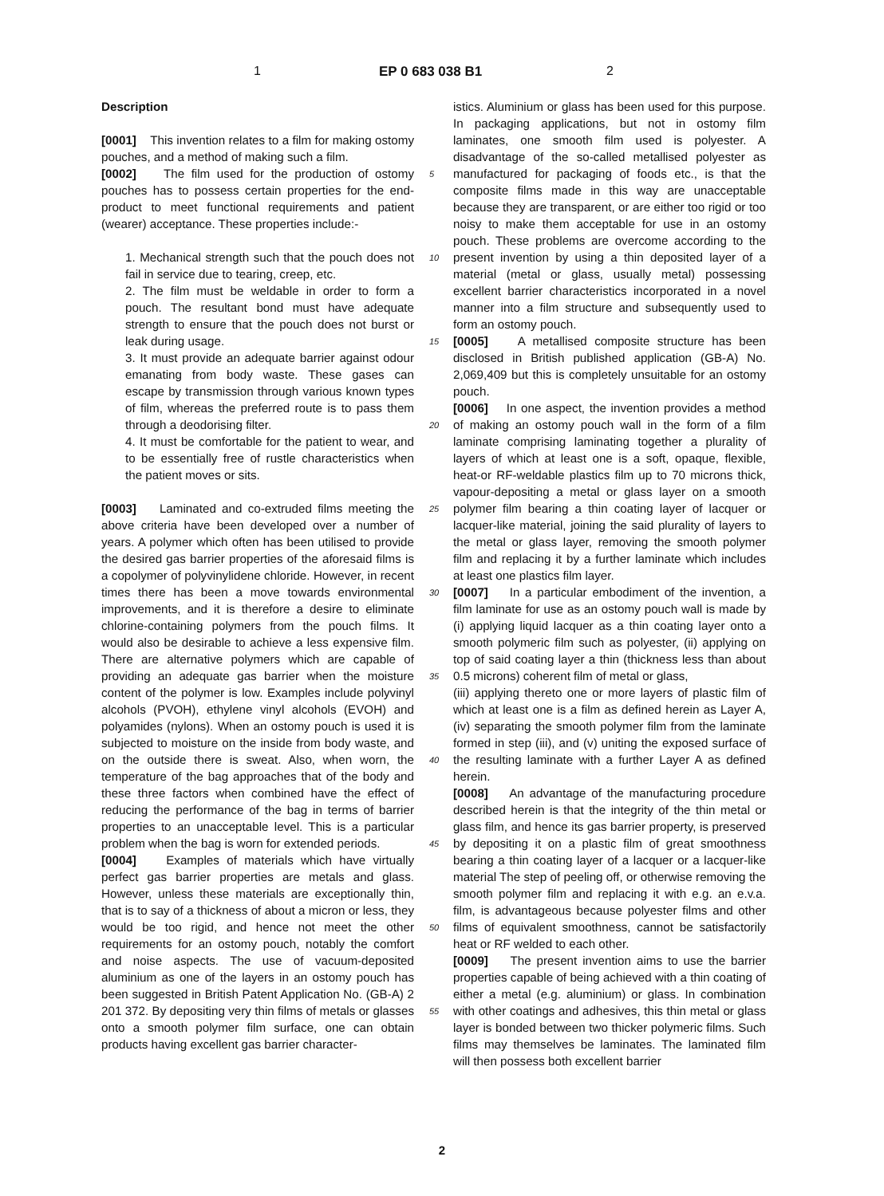1 EP 0 683 038 B1 2
Description
[0001] This invention relates to a film for making ostomy pouches, and a method of making such a film.
[0002] The film used for the production of ostomy pouches has to possess certain properties for the end-product to meet functional requirements and patient (wearer) acceptance. These properties include:-
1. Mechanical strength such that the pouch does not fail in service due to tearing, creep, etc.
2. The film must be weldable in order to form a pouch. The resultant bond must have adequate strength to ensure that the pouch does not burst or leak during usage.
3. It must provide an adequate barrier against odour emanating from body waste. These gases can escape by transmission through various known types of film, whereas the preferred route is to pass them through a deodorising filter.
4. It must be comfortable for the patient to wear, and to be essentially free of rustle characteristics when the patient moves or sits.
[0003] Laminated and co-extruded films meeting the above criteria have been developed over a number of years. A polymer which often has been utilised to provide the desired gas barrier properties of the aforesaid films is a copolymer of polyvinylidene chloride. However, in recent times there has been a move towards environmental improvements, and it is therefore a desire to eliminate chlorine-containing polymers from the pouch films. It would also be desirable to achieve a less expensive film. There are alternative polymers which are capable of providing an adequate gas barrier when the moisture content of the polymer is low. Examples include polyvinyl alcohols (PVOH), ethylene vinyl alcohols (EVOH) and polyamides (nylons). When an ostomy pouch is used it is subjected to moisture on the inside from body waste, and on the outside there is sweat. Also, when worn, the temperature of the bag approaches that of the body and these three factors when combined have the effect of reducing the performance of the bag in terms of barrier properties to an unacceptable level. This is a particular problem when the bag is worn for extended periods.
[0004] Examples of materials which have virtually perfect gas barrier properties are metals and glass. However, unless these materials are exceptionally thin, that is to say of a thickness of about a micron or less, they would be too rigid, and hence not meet the other requirements for an ostomy pouch, notably the comfort and noise aspects. The use of vacuum-deposited aluminium as one of the layers in an ostomy pouch has been suggested in British Patent Application No. (GB-A) 2 201 372. By depositing very thin films of metals or glasses onto a smooth polymer film surface, one can obtain products having excellent gas barrier character-
5
10
15
20
25
30
35
40
45
50
55
istics. Aluminium or glass has been used for this purpose. In packaging applications, but not in ostomy film laminates, one smooth film used is polyester. A disadvantage of the so-called metallised polyester as manufactured for packaging of foods etc., is that the composite films made in this way are unacceptable because they are transparent, or are either too rigid or too noisy to make them acceptable for use in an ostomy pouch. These problems are overcome according to the present invention by using a thin deposited layer of a material (metal or glass, usually metal) possessing excellent barrier characteristics incorporated in a novel manner into a film structure and subsequently used to form an ostomy pouch.
[0005] A metallised composite structure has been disclosed in British published application (GB-A) No. 2,069,409 but this is completely unsuitable for an ostomy pouch.
[0006] In one aspect, the invention provides a method of making an ostomy pouch wall in the form of a film laminate comprising laminating together a plurality of layers of which at least one is a soft, opaque, flexible, heat-or RF-weldable plastics film up to 70 microns thick, vapour-depositing a metal or glass layer on a smooth polymer film bearing a thin coating layer of lacquer or lacquer-like material, joining the said plurality of layers to the metal or glass layer, removing the smooth polymer film and replacing it by a further laminate which includes at least one plastics film layer.
[0007] In a particular embodiment of the invention, a film laminate for use as an ostomy pouch wall is made by (i) applying liquid lacquer as a thin coating layer onto a smooth polymeric film such as polyester, (ii) applying on top of said coating layer a thin (thickness less than about 0.5 microns) coherent film of metal or glass,
(iii) applying thereto one or more layers of plastic film of which at least one is a film as defined herein as Layer A, (iv) separating the smooth polymer film from the laminate formed in step (iii), and (v) uniting the exposed surface of the resulting laminate with a further Layer A as defined herein.
[0008] An advantage of the manufacturing procedure described herein is that the integrity of the thin metal or glass film, and hence its gas barrier property, is preserved by depositing it on a plastic film of great smoothness bearing a thin coating layer of a lacquer or a lacquer-like material The step of peeling off, or otherwise removing the smooth polymer film and replacing it with e.g. an e.v.a. film, is advantageous because polyester films and other films of equivalent smoothness, cannot be satisfactorily heat or RF welded to each other.
[0009] The present invention aims to use the barrier properties capable of being achieved with a thin coating of either a metal (e.g. aluminium) or glass. In combination with other coatings and adhesives, this thin metal or glass layer is bonded between two thicker polymeric films. Such films may themselves be laminates. The laminated film will then possess both excellent barrier
2